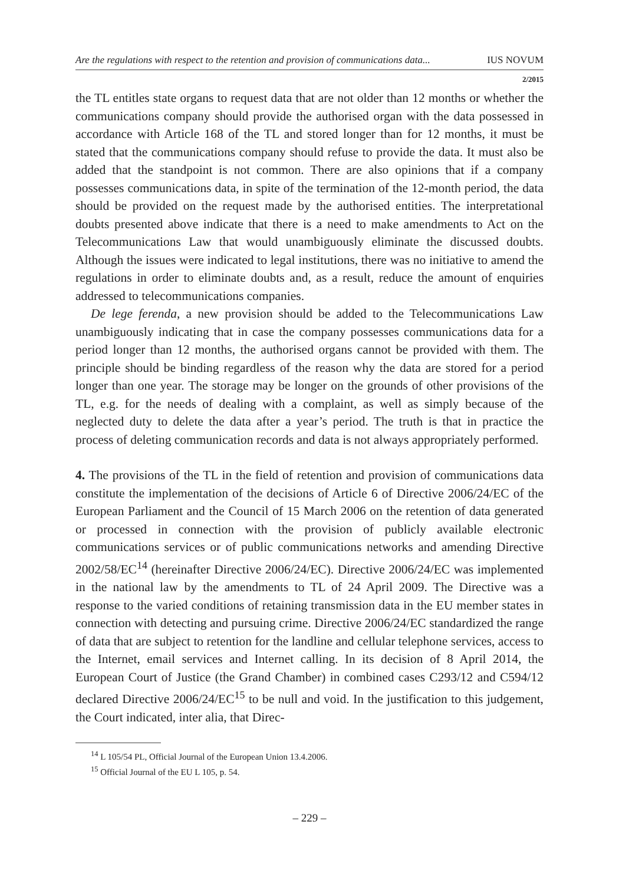Are the regulations with respect to the retention and provision of communications data... IUS NOVUM
2/2015
the TL entitles state organs to request data that are not older than 12 months or whether the communications company should provide the authorised organ with the data possessed in accordance with Article 168 of the TL and stored longer than for 12 months, it must be stated that the communications company should refuse to provide the data. It must also be added that the standpoint is not common. There are also opinions that if a company possesses communications data, in spite of the termination of the 12-month period, the data should be provided on the request made by the authorised entities. The interpretational doubts presented above indicate that there is a need to make amendments to Act on the Telecommunications Law that would unambiguously eliminate the discussed doubts. Although the issues were indicated to legal institutions, there was no initiative to amend the regulations in order to eliminate doubts and, as a result, reduce the amount of enquiries addressed to telecommunications companies.
De lege ferenda, a new provision should be added to the Telecommunications Law unambiguously indicating that in case the company possesses communications data for a period longer than 12 months, the authorised organs cannot be provided with them. The principle should be binding regardless of the reason why the data are stored for a period longer than one year. The storage may be longer on the grounds of other provisions of the TL, e.g. for the needs of dealing with a complaint, as well as simply because of the neglected duty to delete the data after a year’s period. The truth is that in practice the process of deleting communication records and data is not always appropriately performed.
4. The provisions of the TL in the field of retention and provision of communications data constitute the implementation of the decisions of Article 6 of Directive 2006/24/EC of the European Parliament and the Council of 15 March 2006 on the retention of data generated or processed in connection with the provision of publicly available electronic communications services or of public communications networks and amending Directive 2002/58/EC<sup>14</sup> (hereinafter Directive 2006/24/EC). Directive 2006/24/EC was implemented in the national law by the amendments to TL of 24 April 2009. The Directive was a response to the varied conditions of retaining transmission data in the EU member states in connection with detecting and pursuing crime. Directive 2006/24/EC standardized the range of data that are subject to retention for the landline and cellular telephone services, access to the Internet, email services and Internet calling. In its decision of 8 April 2014, the European Court of Justice (the Grand Chamber) in combined cases C293/12 and C594/12 declared Directive 2006/24/EC<sup>15</sup> to be null and void. In the justification to this judgement, the Court indicated, inter alia, that Direc-
<sup>14</sup> L 105/54 PL, Official Journal of the European Union 13.4.2006.
<sup>15</sup> Official Journal of the EU L 105, p. 54.
– 229 –